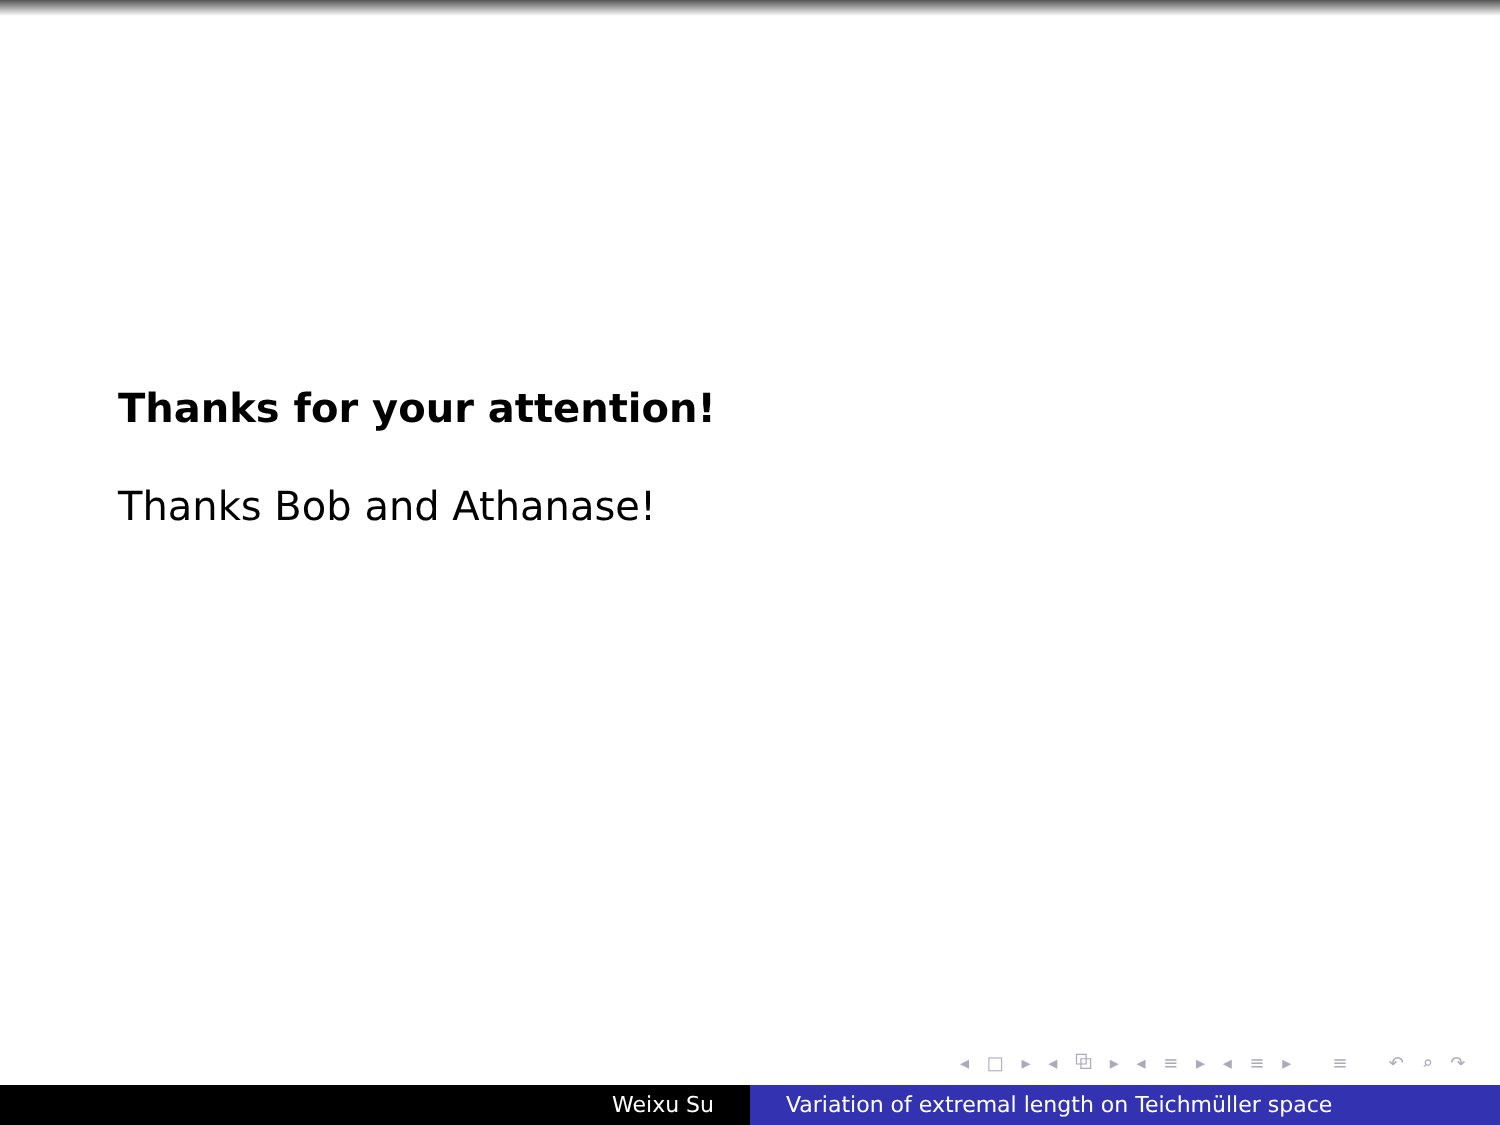Thanks for your attention!
Thanks Bob and Athanase!
◂ □ ▸ ◂ ⧉ ▸ ◂ ≡ ▸ ◂ ≡ ▸ ≡ ↶ ⌕ ↷
Weixu Su Variation of extremal length on Teichmüller space